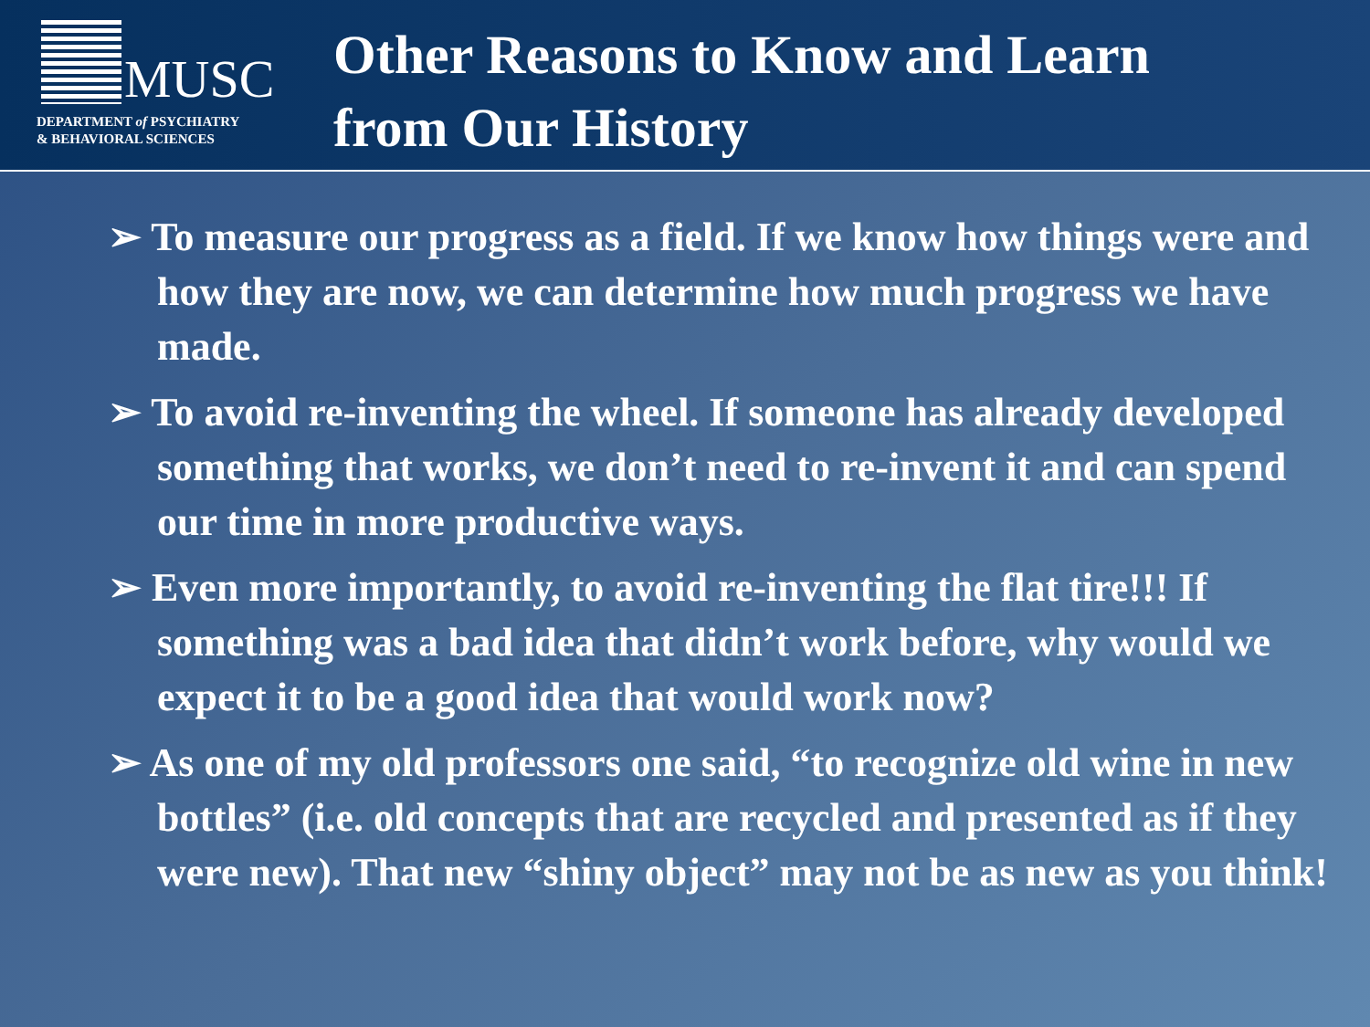MUSC
DEPARTMENT of PSYCHIATRY
& BEHAVIORAL SCIENCES
Other Reasons to Know and Learn
from Our History
➢ To measure our progress as a field. If we know how things were and how they are now, we can determine how much progress we have made.
➢ To avoid re-inventing the wheel. If someone has already developed something that works, we don’t need to re-invent it and can spend our time in more productive ways.
➢ Even more importantly, to avoid re-inventing the flat tire!!! If something was a bad idea that didn’t work before, why would we expect it to be a good idea that would work now?
➢ As one of my old professors one said, “to recognize old wine in new bottles” (i.e. old concepts that are recycled and presented as if they were new). That new “shiny object” may not be as new as you think!